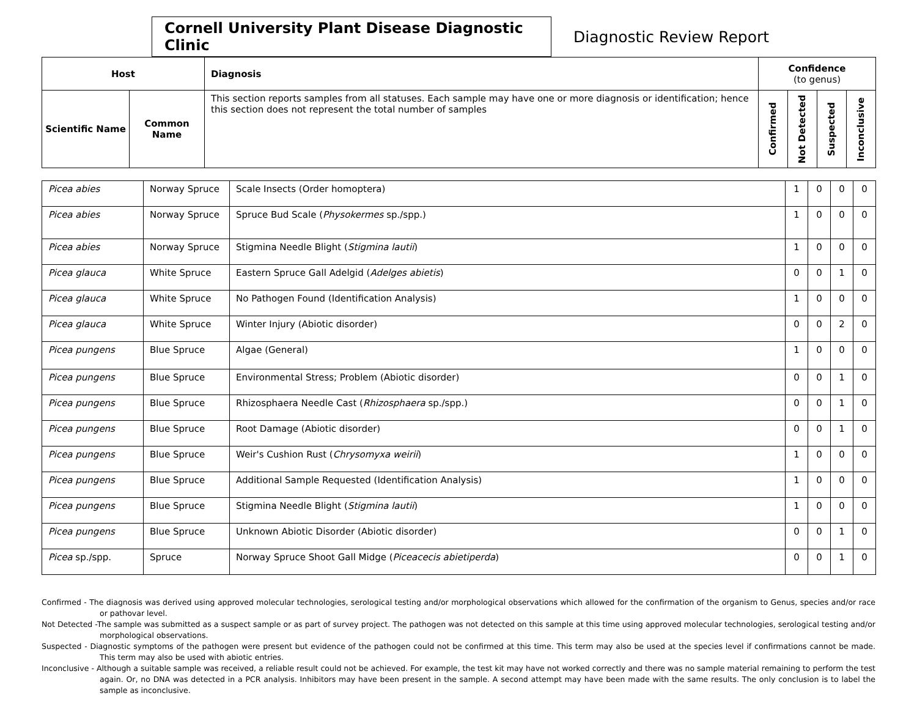Cornell University Plant Disease Diagnostic Clinic
Diagnostic Review Report
| Host | | Diagnosis | Confidence (to genus) | | | |
| --- | --- | --- | --- | --- | --- | --- |
| Scientific Name | Common Name | This section reports samples from all statuses. Each sample may have one or more diagnosis or identification; hence this section does not represent the total number of samples | Confirmed | Not Detected | Suspected | Inconclusive |
| Picea abies | Norway Spruce | Scale Insects (Order homoptera) | 1 | 0 | 0 | 0 |
| Picea abies | Norway Spruce | Spruce Bud Scale ( Physokermes sp./spp.) | 1 | 0 | 0 | 0 |
| Picea abies | Norway Spruce | Stigmina Needle Blight ( Stigmina lautii ) | 1 | 0 | 0 | 0 |
| Picea glauca | White Spruce | Eastern Spruce Gall Adelgid ( Adelges abietis ) | 0 | 0 | 1 | 0 |
| Picea glauca | White Spruce | No Pathogen Found (Identification Analysis) | 1 | 0 | 0 | 0 |
| Picea glauca | White Spruce | Winter Injury (Abiotic disorder) | 0 | 0 | 2 | 0 |
| Picea pungens | Blue Spruce | Algae (General) | 1 | 0 | 0 | 0 |
| Picea pungens | Blue Spruce | Environmental Stress; Problem (Abiotic disorder) | 0 | 0 | 1 | 0 |
| Picea pungens | Blue Spruce | Rhizosphaera Needle Cast ( Rhizosphaera sp./spp.) | 0 | 0 | 1 | 0 |
| Picea pungens | Blue Spruce | Root Damage (Abiotic disorder) | 0 | 0 | 1 | 0 |
| Picea pungens | Blue Spruce | Weir's Cushion Rust ( Chrysomyxa weirii ) | 1 | 0 | 0 | 0 |
| Picea pungens | Blue Spruce | Additional Sample Requested (Identification Analysis) | 1 | 0 | 0 | 0 |
| Picea pungens | Blue Spruce | Stigmina Needle Blight ( Stigmina lautii ) | 1 | 0 | 0 | 0 |
| Picea pungens | Blue Spruce | Unknown Abiotic Disorder (Abiotic disorder) | 0 | 0 | 1 | 0 |
| Picea sp./spp. | Spruce | Norway Spruce Shoot Gall Midge ( Piceacecis abietiperda ) | 0 | 0 | 1 | 0 |
Confirmed - The diagnosis was derived using approved molecular technologies, serological testing and/or morphological observations which allowed for the confirmation of the organism to Genus, species and/or race or pathovar level.
Not Detected -The sample was submitted as a suspect sample or as part of survey project. The pathogen was not detected on this sample at this time using approved molecular technologies, serological testing and/or morphological observations.
Suspected - Diagnostic symptoms of the pathogen were present but evidence of the pathogen could not be confirmed at this time. This term may also be used at the species level if confirmations cannot be made. This term may also be used with abiotic entries.
Inconclusive - Although a suitable sample was received, a reliable result could not be achieved. For example, the test kit may have not worked correctly and there was no sample material remaining to perform the test again. Or, no DNA was detected in a PCR analysis. Inhibitors may have been present in the sample. A second attempt may have been made with the same results. The only conclusion is to label the sample as inconclusive.